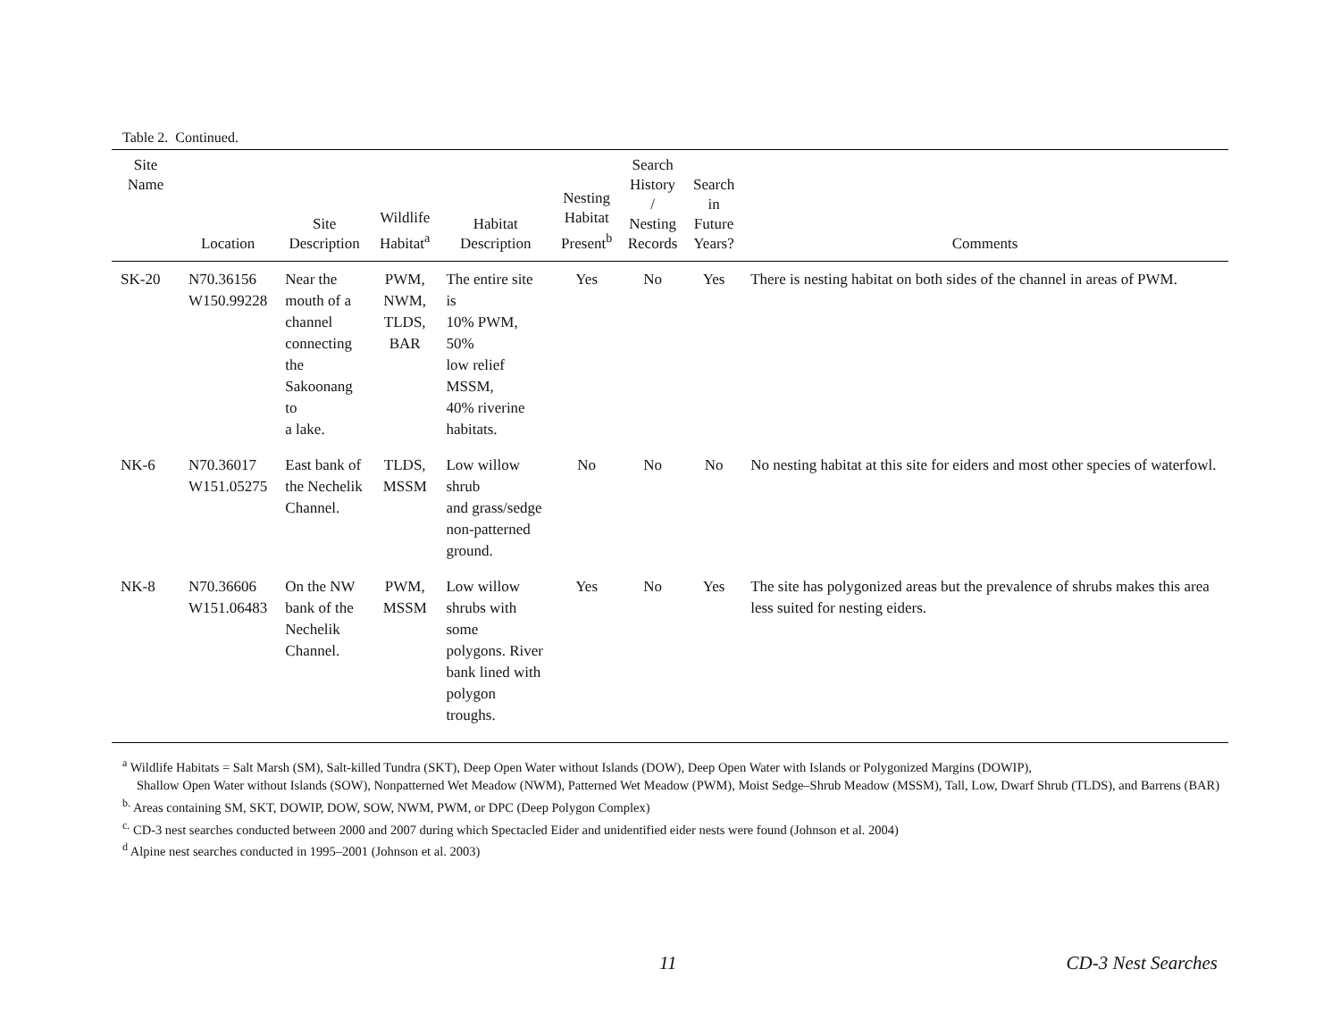Table 2. Continued.
| Site Name | Location | Site Description | Wildlife Habitat<sup>a</sup> | Habitat Description | Nesting Habitat Present<sup>b</sup> | Search History / Nesting Records | Search in Future Years? | Comments |
| --- | --- | --- | --- | --- | --- | --- | --- | --- |
| SK-20 | N70.36156 W150.99228 | Near the mouth of a channel connecting the Sakoonang to a lake. | PWM, NWM, TLDS, BAR | The entire site is 10% PWM, 50% low relief MSSM, 40% riverine habitats. | Yes | No | Yes | There is nesting habitat on both sides of the channel in areas of PWM. |
| NK-6 | N70.36017 W151.05275 | East bank of the Nechelik Channel. | TLDS, MSSM | Low willow shrub and grass/sedge non-patterned ground. | No | No | No | No nesting habitat at this site for eiders and most other species of waterfowl. |
| NK-8 | N70.36606 W151.06483 | On the NW bank of the Nechelik Channel. | PWM, MSSM | Low willow shrubs with some polygons. River bank lined with polygon troughs. | Yes | No | Yes | The site has polygonized areas but the prevalence of shrubs makes this area less suited for nesting eiders. |
<sup>a</sup> Wildlife Habitats = Salt Marsh (SM), Salt-killed Tundra (SKT), Deep Open Water without Islands (DOW), Deep Open Water with Islands or Polygonized Margins (DOWIP),
Shallow Open Water without Islands (SOW), Nonpatterned Wet Meadow (NWM), Patterned Wet Meadow (PWM), Moist Sedge–Shrub Meadow (MSSM), Tall, Low, Dwarf Shrub (TLDS), and Barrens (BAR)
<sup>b.</sup> Areas containing SM, SKT, DOWIP, DOW, SOW, NWM, PWM, or DPC (Deep Polygon Complex)
<sup>c.</sup> CD-3 nest searches conducted between 2000 and 2007 during which Spectacled Eider and unidentified eider nests were found (Johnson et al. 2004)
<sup>d</sup> Alpine nest searches conducted in 1995–2001 (Johnson et al. 2003)
11 CD-3 Nest Searches